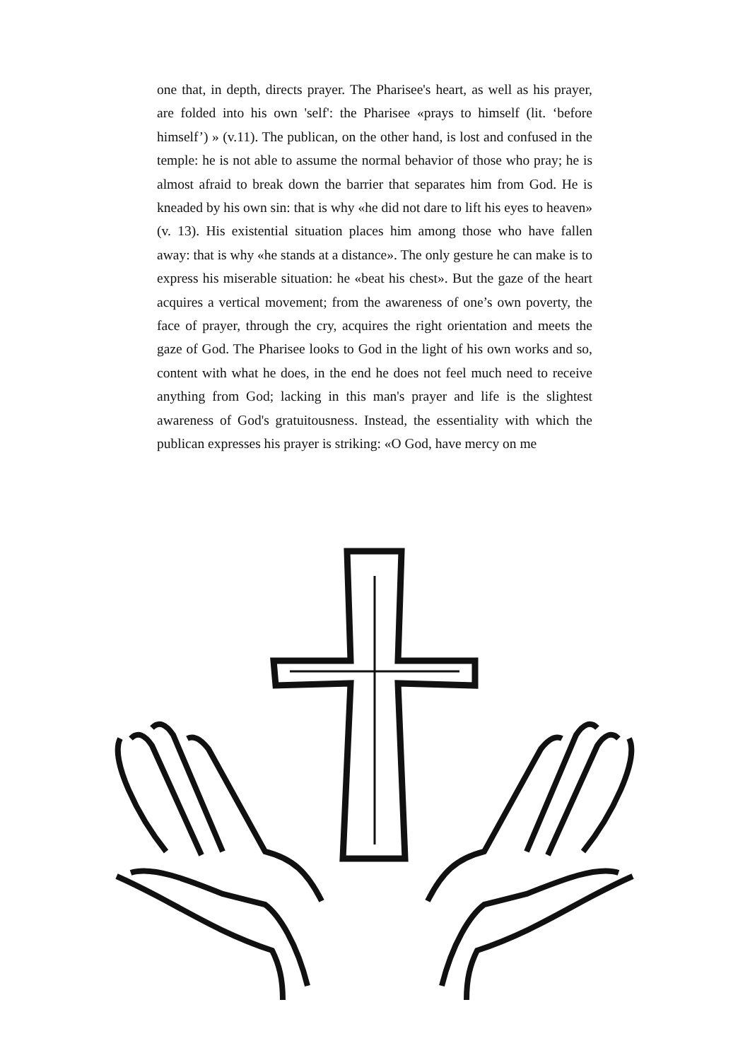one that, in depth, directs prayer. The Pharisee's heart, as well as his prayer, are folded into his own 'self': the Pharisee «prays to himself (lit. ‘before himself’) » (v.11). The publican, on the other hand, is lost and confused in the temple: he is not able to assume the normal behavior of those who pray; he is almost afraid to break down the barrier that separates him from God. He is kneaded by his own sin: that is why «he did not dare to lift his eyes to heaven» (v. 13). His existential situation places him among those who have fallen away: that is why «he stands at a distance». The only gesture he can make is to express his miserable situation: he «beat his chest». But the gaze of the heart acquires a vertical movement; from the awareness of one’s own poverty, the face of prayer, through the cry, acquires the right orientation and meets the gaze of God. The Pharisee looks to God in the light of his own works and so, content with what he does, in the end he does not feel much need to receive anything from God; lacking in this man's prayer and life is the slightest awareness of God's gratuitousness. Instead, the essentiality with which the publican expresses his prayer is striking: «O God, have mercy on me